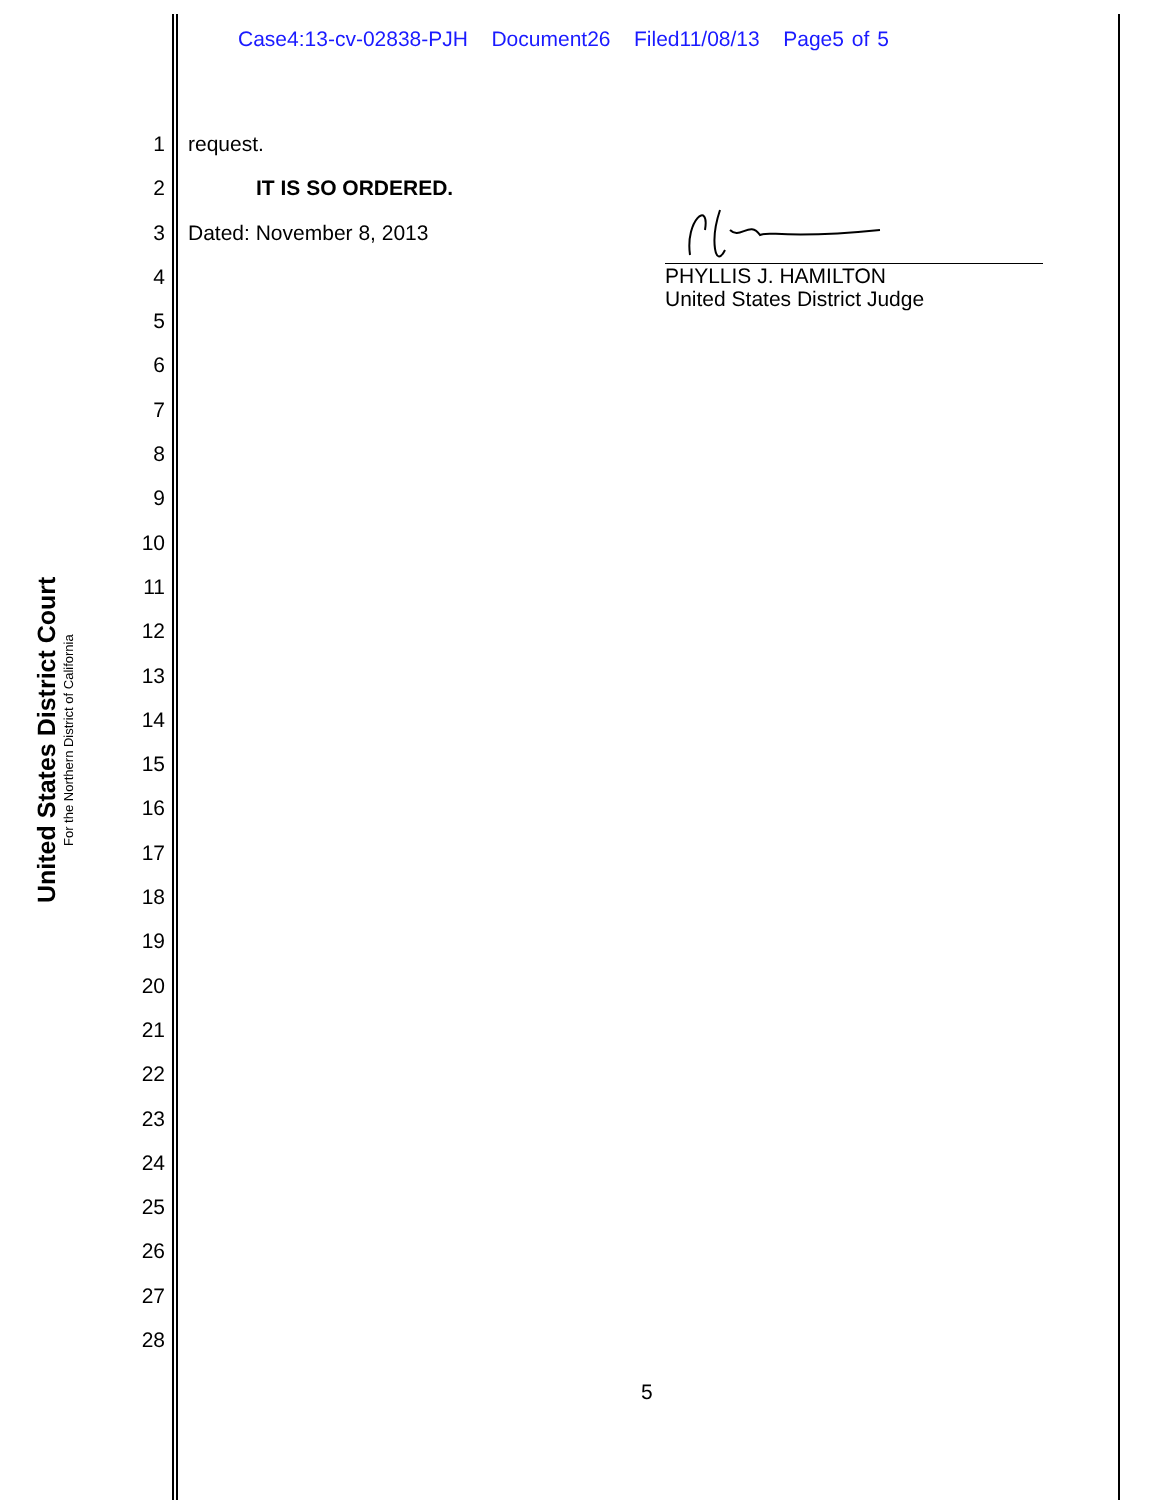Case4:13-cv-02838-PJH Document26 Filed11/08/13 Page5 of 5
United States District Court
For the Northern District of California
1
2
3
4
5
6
7
8
9
10
11
12
13
14
15
16
17
18
19
20
21
22
23
24
25
26
27
28
request.
IT IS SO ORDERED.
Dated: November 8, 2013
PHYLLIS J. HAMILTON
United States District Judge
5